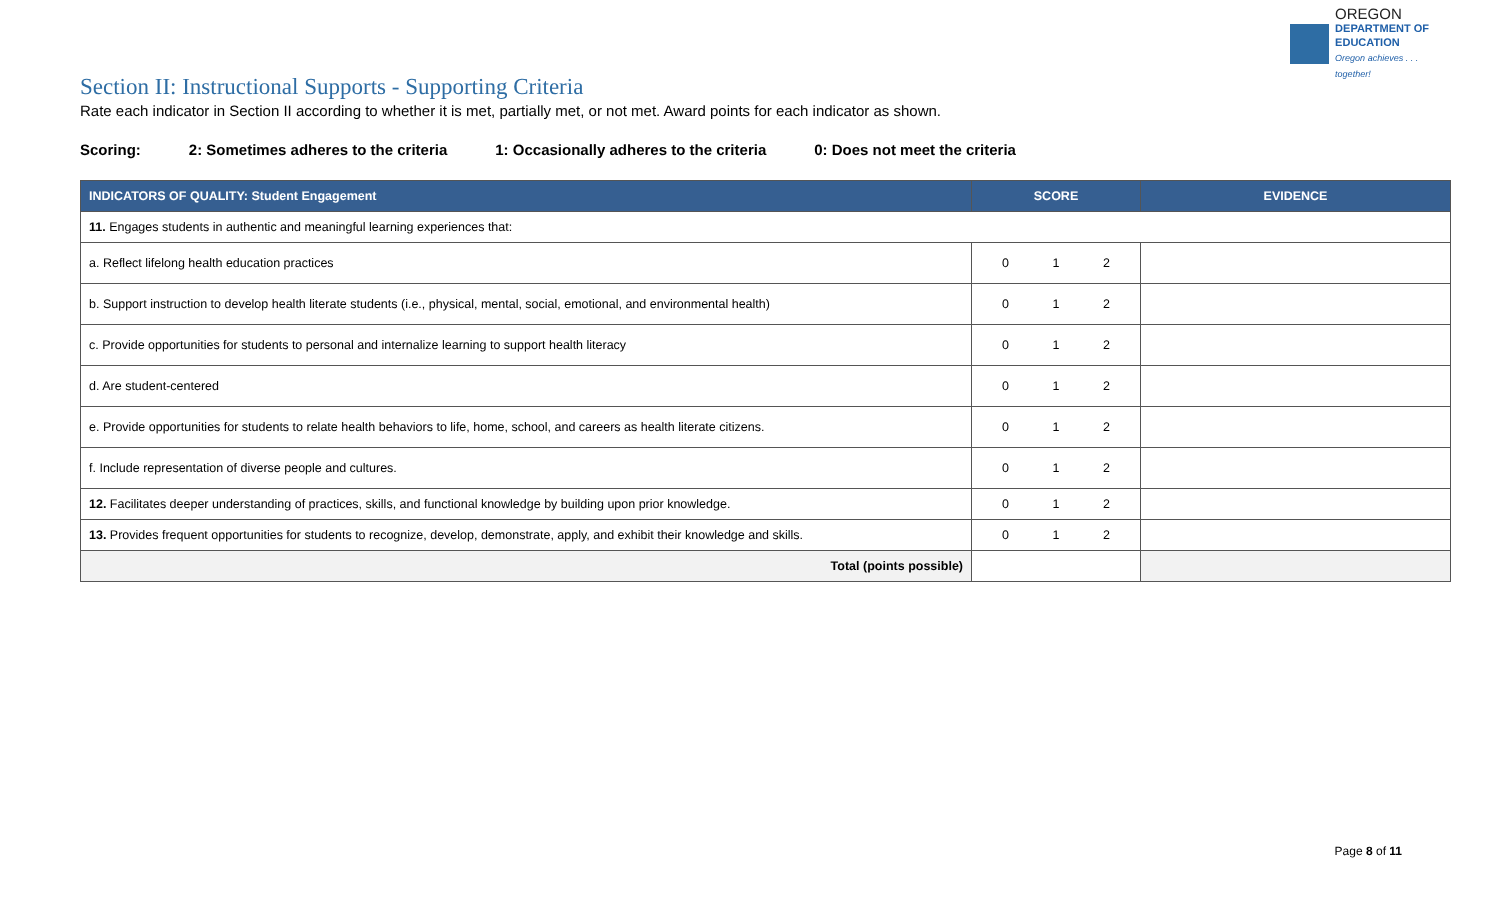OREGON
DEPARTMENT OF EDUCATION
Oregon achieves . . . together!
Section II: Instructional Supports - Supporting Criteria
Rate each indicator in Section II according to whether it is met, partially met, or not met. Award points for each indicator as shown.
Scoring: 2: Sometimes adheres to the criteria 1: Occasionally adheres to the criteria 0: Does not meet the criteria
| INDICATORS OF QUALITY: Student Engagement | SCORE | EVIDENCE |
| --- | --- | --- |
| 11. Engages students in authentic and meaningful learning experiences that: | | |
| a. Reflect lifelong health education practices | 0 1 2 | |
| b. Support instruction to develop health literate students (i.e., physical, mental, social, emotional, and environmental health) | 0 1 2 | |
| c. Provide opportunities for students to personal and internalize learning to support health literacy | 0 1 2 | |
| d. Are student-centered | 0 1 2 | |
| e. Provide opportunities for students to relate health behaviors to life, home, school, and careers as health literate citizens. | 0 1 2 | |
| f. Include representation of diverse people and cultures. | 0 1 2 | |
| 12. Facilitates deeper understanding of practices, skills, and functional knowledge by building upon prior knowledge. | 0 1 2 | |
| 13. Provides frequent opportunities for students to recognize, develop, demonstrate, apply, and exhibit their knowledge and skills. | 0 1 2 | |
| Total (points possible) | | |
Page 8 of 11